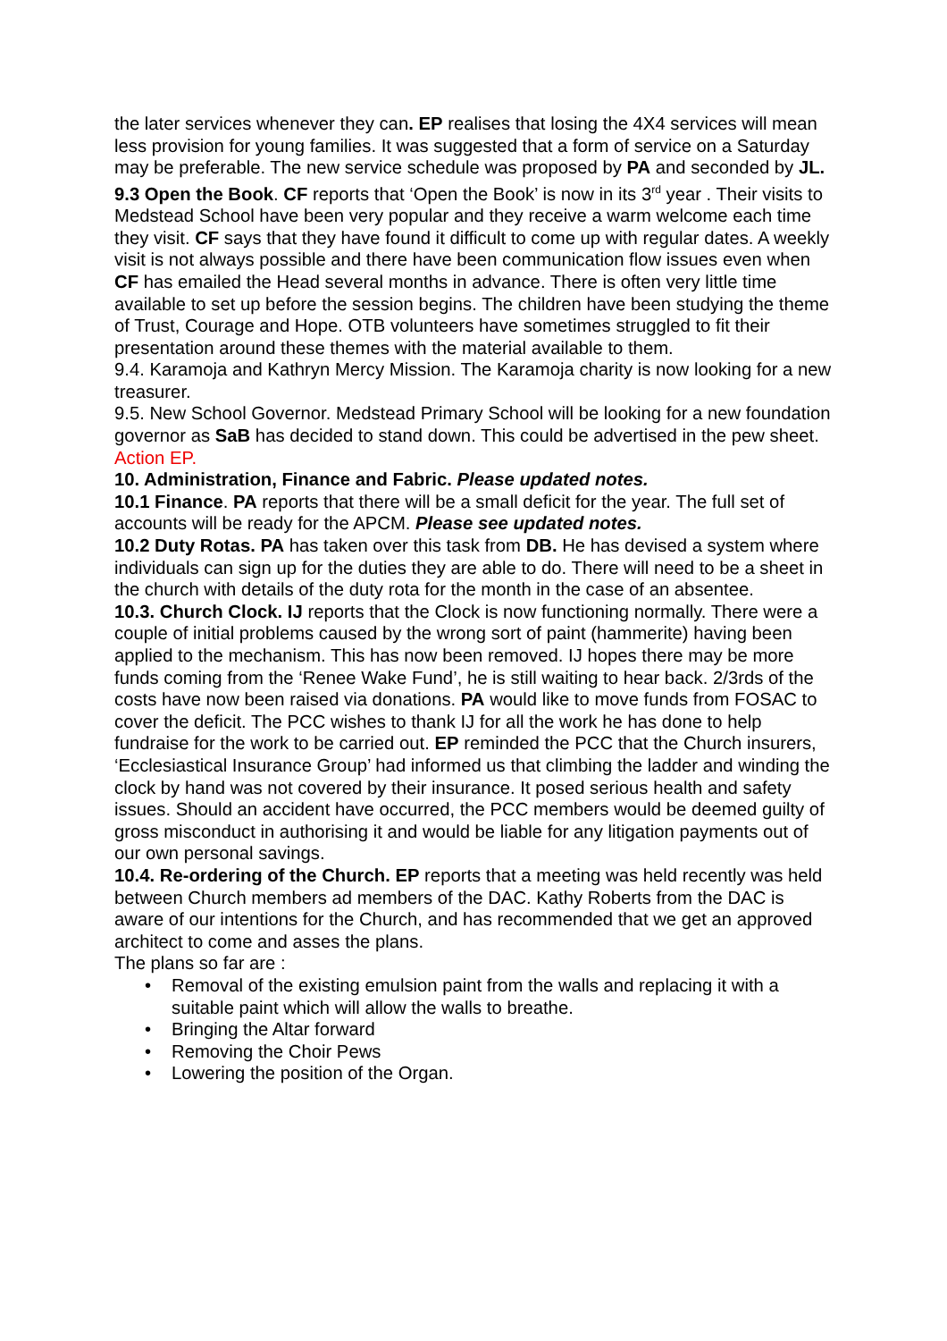the later services whenever they can. EP realises that losing the 4X4 services will mean less provision for young families. It was suggested that a form of service on a Saturday may be preferable. The new service schedule was proposed by PA and seconded by JL.
9.3 Open the Book. CF reports that ‘Open the Book’ is now in its 3<sup>rd</sup> year . Their visits to Medstead School have been very popular and they receive a warm welcome each time they visit. CF says that they have found it difficult to come up with regular dates. A weekly visit is not always possible and there have been communication flow issues even when CF has emailed the Head several months in advance. There is often very little time available to set up before the session begins. The children have been studying the theme of Trust, Courage and Hope. OTB volunteers have sometimes struggled to fit their presentation around these themes with the material available to them.
9.4. Karamoja and Kathryn Mercy Mission. The Karamoja charity is now looking for a new treasurer.
9.5. New School Governor. Medstead Primary School will be looking for a new foundation governor as SaB has decided to stand down. This could be advertised in the pew sheet. Action EP.
10. Administration, Finance and Fabric. Please updated notes.
10.1 Finance. PA reports that there will be a small deficit for the year. The full set of accounts will be ready for the APCM. Please see updated notes.
10.2 Duty Rotas. PA has taken over this task from DB. He has devised a system where individuals can sign up for the duties they are able to do. There will need to be a sheet in the church with details of the duty rota for the month in the case of an absentee.
10.3. Church Clock. IJ reports that the Clock is now functioning normally. There were a couple of initial problems caused by the wrong sort of paint (hammerite) having been applied to the mechanism. This has now been removed. IJ hopes there may be more funds coming from the ‘Renee Wake Fund’, he is still waiting to hear back. 2/3rds of the costs have now been raised via donations. PA would like to move funds from FOSAC to cover the deficit. The PCC wishes to thank IJ for all the work he has done to help fundraise for the work to be carried out. EP reminded the PCC that the Church insurers, ‘Ecclesiastical Insurance Group’ had informed us that climbing the ladder and winding the clock by hand was not covered by their insurance. It posed serious health and safety issues. Should an accident have occurred, the PCC members would be deemed guilty of gross misconduct in authorising it and would be liable for any litigation payments out of our own personal savings.
10.4. Re-ordering of the Church. EP reports that a meeting was held recently was held between Church members ad members of the DAC. Kathy Roberts from the DAC is aware of our intentions for the Church, and has recommended that we get an approved architect to come and asses the plans.
The plans so far are :
• Removal of the existing emulsion paint from the walls and replacing it with a suitable paint which will allow the walls to breathe.
• Bringing the Altar forward
• Removing the Choir Pews
• Lowering the position of the Organ.